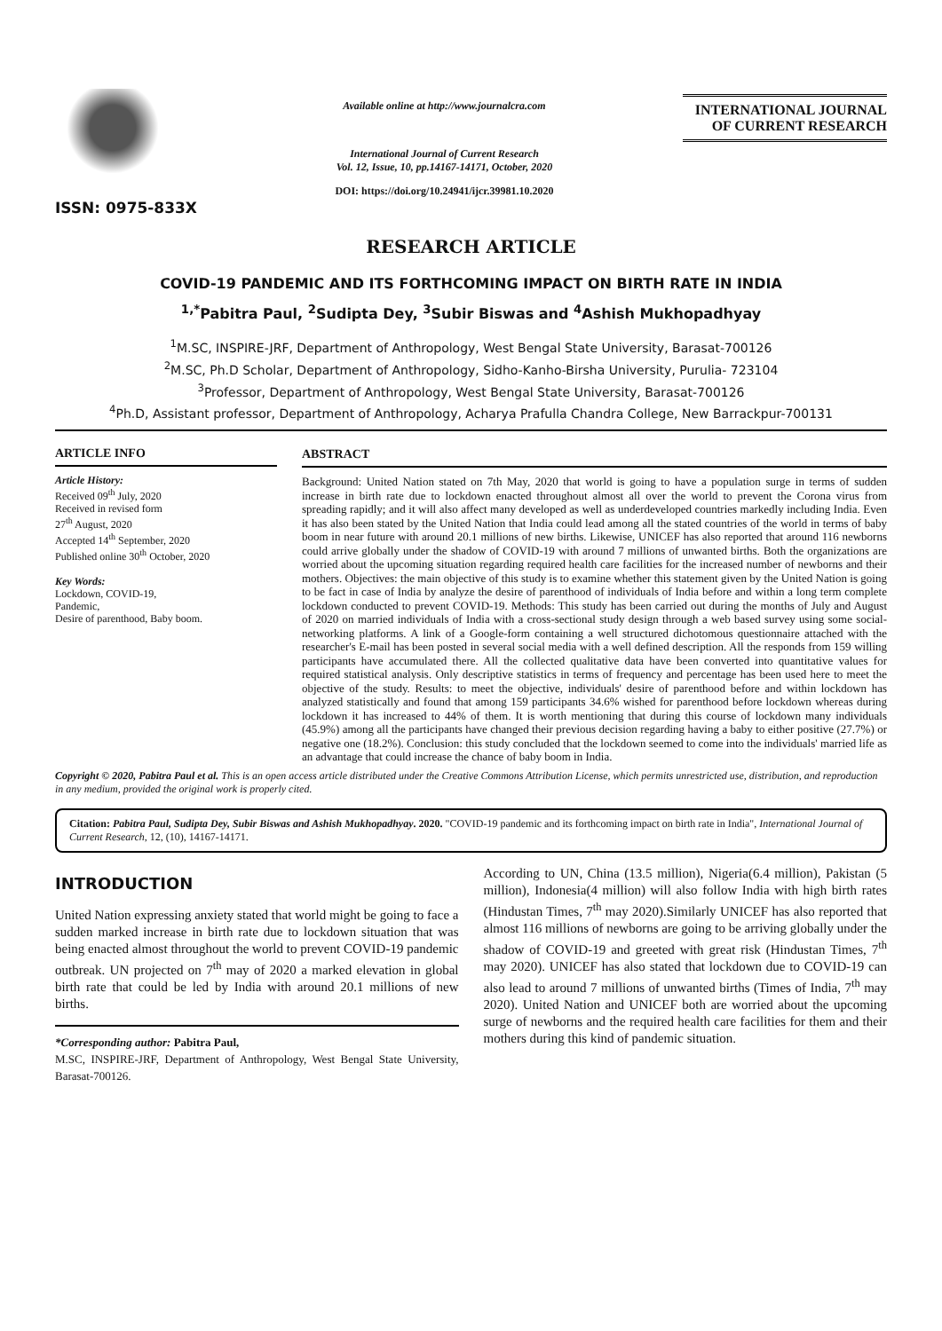ISSN: 0975-833X
Available online at http://www.journalcra.com
International Journal of Current Research
Vol. 12, Issue, 10, pp.14167-14171, October, 2020
DOI: https://doi.org/10.24941/ijcr.39981.10.2020
INTERNATIONAL JOURNAL
OF CURRENT RESEARCH
RESEARCH ARTICLE
COVID-19 PANDEMIC AND ITS FORTHCOMING IMPACT ON BIRTH RATE IN INDIA
<sup>1,*</sup>Pabitra Paul, <sup>2</sup>Sudipta Dey, <sup>3</sup>Subir Biswas and <sup>4</sup>Ashish Mukhopadhyay
<sup>1</sup> M.SC, INSPIRE-JRF, Department of Anthropology, West Bengal State University, Barasat-700126
<sup>2</sup> M.SC, Ph.D Scholar, Department of Anthropology, Sidho-Kanho-Birsha University, Purulia- 723104
<sup>3</sup> Professor, Department of Anthropology, West Bengal State University, Barasat-700126
<sup>4</sup> Ph.D, Assistant professor, Department of Anthropology, Acharya Prafulla Chandra College, New Barrackpur-700131
ARTICLE INFO
Article History:
Received 09<sup>th</sup> July, 2020
Received in revised form
27<sup>th</sup> August, 2020
Accepted 14<sup>th</sup> September, 2020
Published online 30<sup>th</sup> October, 2020
Key Words:
Lockdown, COVID-19,
Pandemic,
Desire of parenthood, Baby boom.
ABSTRACT
Background: United Nation stated on 7th May, 2020 that world is going to have a population surge in terms of sudden increase in birth rate due to lockdown enacted throughout almost all over the world to prevent the Corona virus from spreading rapidly; and it will also affect many developed as well as underdeveloped countries markedly including India. Even it has also been stated by the United Nation that India could lead among all the stated countries of the world in terms of baby boom in near future with around 20.1 millions of new births. Likewise, UNICEF has also reported that around 116 newborns could arrive globally under the shadow of COVID-19 with around 7 millions of unwanted births. Both the organizations are worried about the upcoming situation regarding required health care facilities for the increased number of newborns and their mothers. Objectives: the main objective of this study is to examine whether this statement given by the United Nation is going to be fact in case of India by analyze the desire of parenthood of individuals of India before and within a long term complete lockdown conducted to prevent COVID-19. Methods: This study has been carried out during the months of July and August of 2020 on married individuals of India with a cross-sectional study design through a web based survey using some social-networking platforms. A link of a Google-form containing a well structured dichotomous questionnaire attached with the researcher's E-mail has been posted in several social media with a well defined description. All the responds from 159 willing participants have accumulated there. All the collected qualitative data have been converted into quantitative values for required statistical analysis. Only descriptive statistics in terms of frequency and percentage has been used here to meet the objective of the study. Results: to meet the objective, individuals' desire of parenthood before and within lockdown has analyzed statistically and found that among 159 participants 34.6% wished for parenthood before lockdown whereas during lockdown it has increased to 44% of them. It is worth mentioning that during this course of lockdown many individuals (45.9%) among all the participants have changed their previous decision regarding having a baby to either positive (27.7%) or negative one (18.2%). Conclusion: this study concluded that the lockdown seemed to come into the individuals' married life as an advantage that could increase the chance of baby boom in India.
Copyright © 2020, Pabitra Paul et al. This is an open access article distributed under the Creative Commons Attribution License, which permits unrestricted use, distribution, and reproduction in any medium, provided the original work is properly cited.
Citation: Pabitra Paul, Sudipta Dey, Subir Biswas and Ashish Mukhopadhyay. 2020. "COVID-19 pandemic and its forthcoming impact on birth rate in India", International Journal of Current Research, 12, (10), 14167-14171.
INTRODUCTION
United Nation expressing anxiety stated that world might be going to face a sudden marked increase in birth rate due to lockdown situation that was being enacted almost throughout the world to prevent COVID-19 pandemic outbreak. UN projected on 7<sup>th</sup> may of 2020 a marked elevation in global birth rate that could be led by India with around 20.1 millions of new births.
*Corresponding author: Pabitra Paul,
M.SC, INSPIRE-JRF, Department of Anthropology, West Bengal State University, Barasat-700126.
According to UN, China (13.5 million), Nigeria(6.4 million), Pakistan (5 million), Indonesia(4 million) will also follow India with high birth rates (Hindustan Times, 7<sup>th</sup> may 2020).Similarly UNICEF has also reported that almost 116 millions of newborns are going to be arriving globally under the shadow of COVID-19 and greeted with great risk (Hindustan Times, 7<sup>th</sup> may 2020). UNICEF has also stated that lockdown due to COVID-19 can also lead to around 7 millions of unwanted births (Times of India, 7<sup>th</sup> may 2020). United Nation and UNICEF both are worried about the upcoming surge of newborns and the required health care facilities for them and their mothers during this kind of pandemic situation.